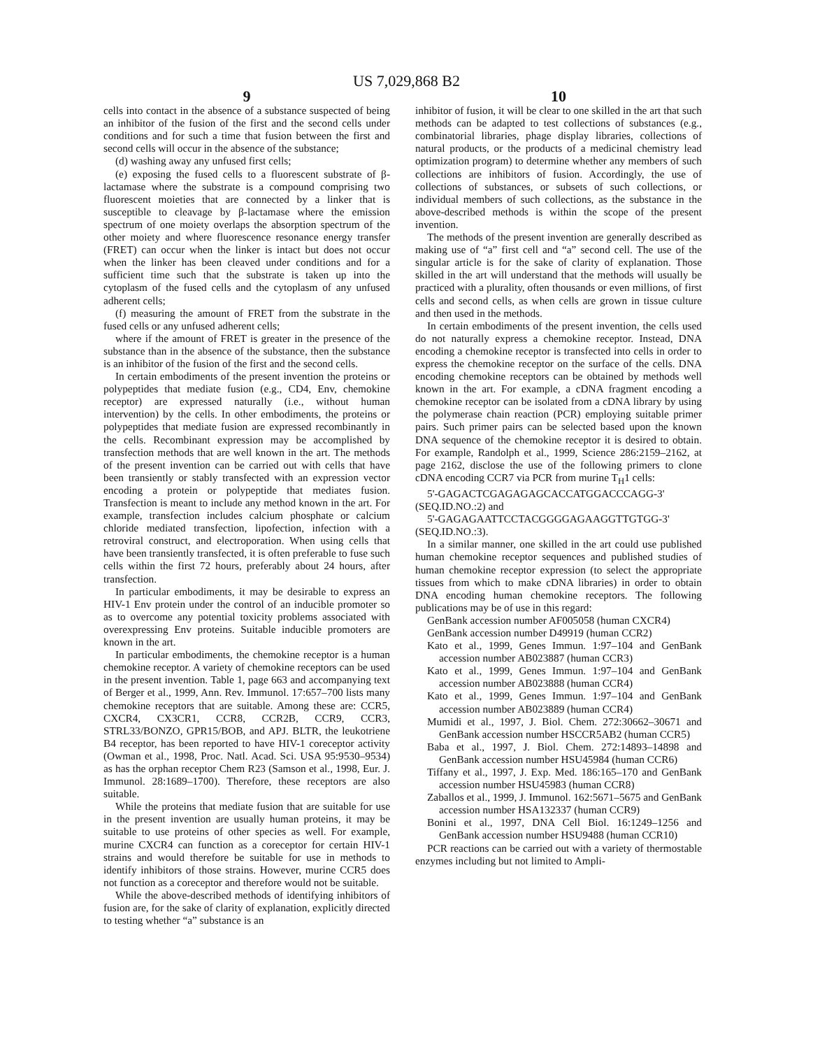US 7,029,868 B2
9
cells into contact in the absence of a substance suspected of being an inhibitor of the fusion of the first and the second cells under conditions and for such a time that fusion between the first and second cells will occur in the absence of the substance;
(d) washing away any unfused first cells;
(e) exposing the fused cells to a fluorescent substrate of β-lactamase where the substrate is a compound comprising two fluorescent moieties that are connected by a linker that is susceptible to cleavage by β-lactamase where the emission spectrum of one moiety overlaps the absorption spectrum of the other moiety and where fluorescence resonance energy transfer (FRET) can occur when the linker is intact but does not occur when the linker has been cleaved under conditions and for a sufficient time such that the substrate is taken up into the cytoplasm of the fused cells and the cytoplasm of any unfused adherent cells;
(f) measuring the amount of FRET from the substrate in the fused cells or any unfused adherent cells;
where if the amount of FRET is greater in the presence of the substance than in the absence of the substance, then the substance is an inhibitor of the fusion of the first and the second cells.
In certain embodiments of the present invention the proteins or polypeptides that mediate fusion (e.g., CD4, Env, chemokine receptor) are expressed naturally (i.e., without human intervention) by the cells. In other embodiments, the proteins or polypeptides that mediate fusion are expressed recombinantly in the cells. Recombinant expression may be accomplished by transfection methods that are well known in the art. The methods of the present invention can be carried out with cells that have been transiently or stably transfected with an expression vector encoding a protein or polypeptide that mediates fusion. Transfection is meant to include any method known in the art. For example, transfection includes calcium phosphate or calcium chloride mediated transfection, lipofection, infection with a retroviral construct, and electroporation. When using cells that have been transiently transfected, it is often preferable to fuse such cells within the first 72 hours, preferably about 24 hours, after transfection.
In particular embodiments, it may be desirable to express an HIV-1 Env protein under the control of an inducible promoter so as to overcome any potential toxicity problems associated with overexpressing Env proteins. Suitable inducible promoters are known in the art.
In particular embodiments, the chemokine receptor is a human chemokine receptor. A variety of chemokine receptors can be used in the present invention. Table 1, page 663 and accompanying text of Berger et al., 1999, Ann. Rev. Immunol. 17:657–700 lists many chemokine receptors that are suitable. Among these are: CCR5, CXCR4, CX3CR1, CCR8, CCR2B, CCR9, CCR3, STRL33/BONZO, GPR15/BOB, and APJ. BLTR, the leukotriene B4 receptor, has been reported to have HIV-1 coreceptor activity (Owman et al., 1998, Proc. Natl. Acad. Sci. USA 95:9530–9534) as has the orphan receptor Chem R23 (Samson et al., 1998, Eur. J. Immunol. 28:1689–1700). Therefore, these receptors are also suitable.
While the proteins that mediate fusion that are suitable for use in the present invention are usually human proteins, it may be suitable to use proteins of other species as well. For example, murine CXCR4 can function as a coreceptor for certain HIV-1 strains and would therefore be suitable for use in methods to identify inhibitors of those strains. However, murine CCR5 does not function as a coreceptor and therefore would not be suitable.
While the above-described methods of identifying inhibitors of fusion are, for the sake of clarity of explanation, explicitly directed to testing whether “a” substance is an
10
inhibitor of fusion, it will be clear to one skilled in the art that such methods can be adapted to test collections of substances (e.g., combinatorial libraries, phage display libraries, collections of natural products, or the products of a medicinal chemistry lead optimization program) to determine whether any members of such collections are inhibitors of fusion. Accordingly, the use of collections of substances, or subsets of such collections, or individual members of such collections, as the substance in the above-described methods is within the scope of the present invention.
The methods of the present invention are generally described as making use of “a” first cell and “a” second cell. The use of the singular article is for the sake of clarity of explanation. Those skilled in the art will understand that the methods will usually be practiced with a plurality, often thousands or even millions, of first cells and second cells, as when cells are grown in tissue culture and then used in the methods.
In certain embodiments of the present invention, the cells used do not naturally express a chemokine receptor. Instead, DNA encoding a chemokine receptor is transfected into cells in order to express the chemokine receptor on the surface of the cells. DNA encoding chemokine receptors can be obtained by methods well known in the art. For example, a cDNA fragment encoding a chemokine receptor can be isolated from a cDNA library by using the polymerase chain reaction (PCR) employing suitable primer pairs. Such primer pairs can be selected based upon the known DNA sequence of the chemokine receptor it is desired to obtain. For example, Randolph et al., 1999, Science 286:2159–2162, at page 2162, disclose the use of the following primers to clone cDNA encoding CCR7 via PCR from murine T<sub>H</sub>1 cells:
5'-GAGACTCGAGAGAGCACCATGGACCCAGG-3' (SEQ.ID.NO.:2) and
5'-GAGAGAATTCCTACGGGGAGAAGGTTGTGG-3' (SEQ.ID.NO.:3).
In a similar manner, one skilled in the art could use published human chemokine receptor sequences and published studies of human chemokine receptor expression (to select the appropriate tissues from which to make cDNA libraries) in order to obtain DNA encoding human chemokine receptors. The following publications may be of use in this regard:
GenBank accession number AF005058 (human CXCR4)
GenBank accession number D49919 (human CCR2)
Kato et al., 1999, Genes Immun. 1:97–104 and GenBank accession number AB023887 (human CCR3)
Kato et al., 1999, Genes Immun. 1:97–104 and GenBank accession number AB023888 (human CCR4)
Kato et al., 1999, Genes Immun. 1:97–104 and GenBank accession number AB023889 (human CCR4)
Mumidi et al., 1997, J. Biol. Chem. 272:30662–30671 and GenBank accession number HSCCR5AB2 (human CCR5)
Baba et al., 1997, J. Biol. Chem. 272:14893–14898 and GenBank accession number HSU45984 (human CCR6)
Tiffany et al., 1997, J. Exp. Med. 186:165–170 and GenBank accession number HSU45983 (human CCR8)
Zaballos et al., 1999, J. Immunol. 162:5671–5675 and GenBank accession number HSA132337 (human CCR9)
Bonini et al., 1997, DNA Cell Biol. 16:1249–1256 and GenBank accession number HSU9488 (human CCR10)
PCR reactions can be carried out with a variety of thermostable enzymes including but not limited to Ampli-